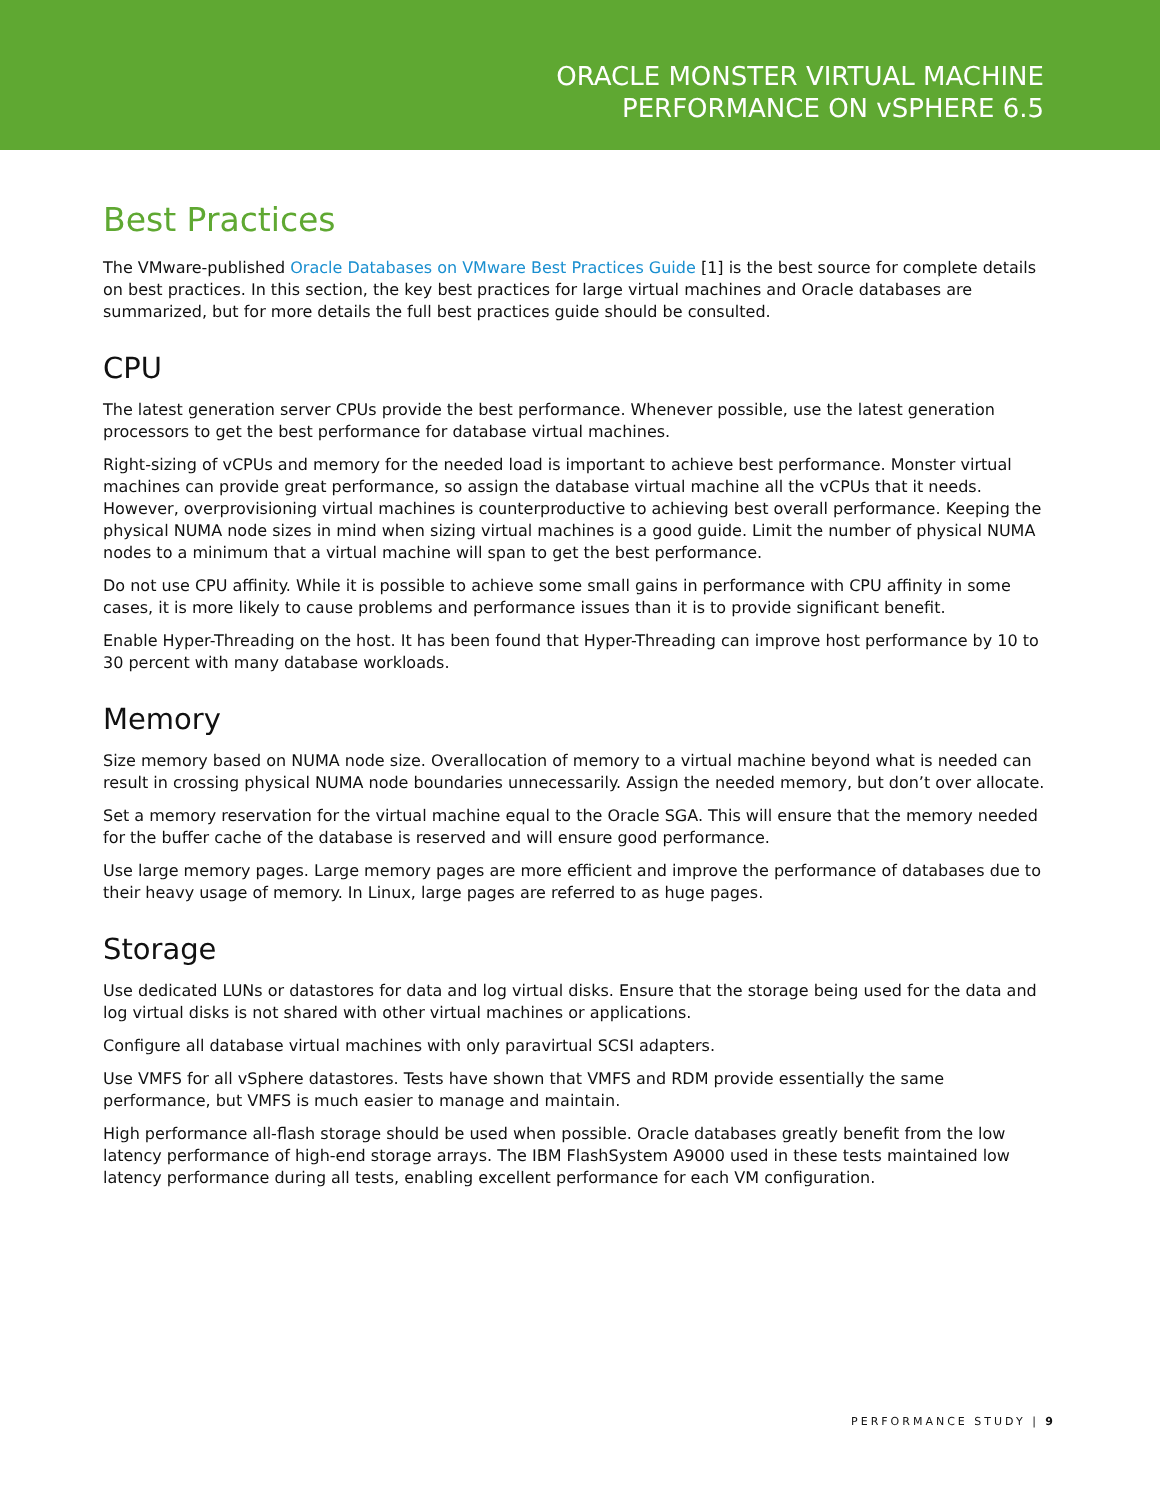ORACLE MONSTER VIRTUAL MACHINE
PERFORMANCE ON vSPHERE 6.5
Best Practices
The VMware-published Oracle Databases on VMware Best Practices Guide [1] is the best source for complete details on best practices. In this section, the key best practices for large virtual machines and Oracle databases are summarized, but for more details the full best practices guide should be consulted.
CPU
The latest generation server CPUs provide the best performance. Whenever possible, use the latest generation processors to get the best performance for database virtual machines.
Right-sizing of vCPUs and memory for the needed load is important to achieve best performance. Monster virtual machines can provide great performance, so assign the database virtual machine all the vCPUs that it needs. However, overprovisioning virtual machines is counterproductive to achieving best overall performance. Keeping the physical NUMA node sizes in mind when sizing virtual machines is a good guide. Limit the number of physical NUMA nodes to a minimum that a virtual machine will span to get the best performance.
Do not use CPU affinity. While it is possible to achieve some small gains in performance with CPU affinity in some cases, it is more likely to cause problems and performance issues than it is to provide significant benefit.
Enable Hyper-Threading on the host. It has been found that Hyper-Threading can improve host performance by 10 to 30 percent with many database workloads.
Memory
Size memory based on NUMA node size. Overallocation of memory to a virtual machine beyond what is needed can result in crossing physical NUMA node boundaries unnecessarily. Assign the needed memory, but don’t over allocate.
Set a memory reservation for the virtual machine equal to the Oracle SGA. This will ensure that the memory needed for the buffer cache of the database is reserved and will ensure good performance.
Use large memory pages. Large memory pages are more efficient and improve the performance of databases due to their heavy usage of memory. In Linux, large pages are referred to as huge pages.
Storage
Use dedicated LUNs or datastores for data and log virtual disks. Ensure that the storage being used for the data and log virtual disks is not shared with other virtual machines or applications.
Configure all database virtual machines with only paravirtual SCSI adapters.
Use VMFS for all vSphere datastores. Tests have shown that VMFS and RDM provide essentially the same performance, but VMFS is much easier to manage and maintain.
High performance all-flash storage should be used when possible. Oracle databases greatly benefit from the low latency performance of high-end storage arrays. The IBM FlashSystem A9000 used in these tests maintained low latency performance during all tests, enabling excellent performance for each VM configuration.
PERFORMANCE STUDY | 9